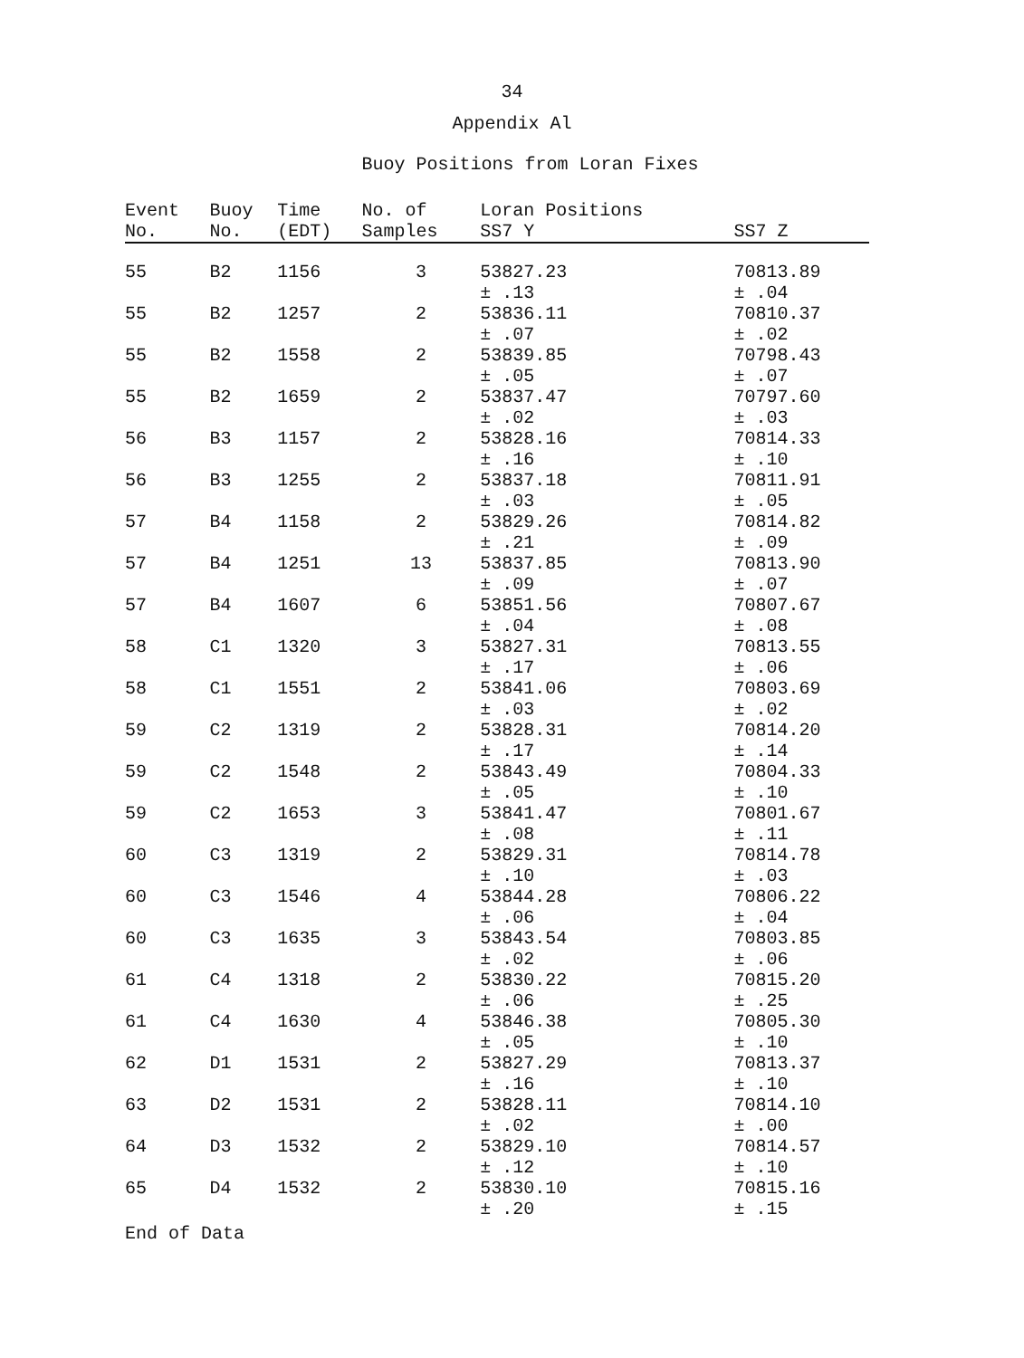34
Appendix Al
Buoy Positions from Loran Fixes
| Event No. | Buoy No. | Time (EDT) | No. of Samples | Loran Positions SS7 Y | SS7 Z |
| --- | --- | --- | --- | --- | --- |
| 55 | B2 | 1156 | 3 | 53827.23 ± .13 | 70813.89 ± .04 |
| 55 | B2 | 1257 | 2 | 53836.11 ± .07 | 70810.37 ± .02 |
| 55 | B2 | 1558 | 2 | 53839.85 ± .05 | 70798.43 ± .07 |
| 55 | B2 | 1659 | 2 | 53837.47 ± .02 | 70797.60 ± .03 |
| 56 | B3 | 1157 | 2 | 53828.16 ± .16 | 70814.33 ± .10 |
| 56 | B3 | 1255 | 2 | 53837.18 ± .03 | 70811.91 ± .05 |
| 57 | B4 | 1158 | 2 | 53829.26 ± .21 | 70814.82 ± .09 |
| 57 | B4 | 1251 | 13 | 53837.85 ± .09 | 70813.90 ± .07 |
| 57 | B4 | 1607 | 6 | 53851.56 ± .04 | 70807.67 ± .08 |
| 58 | C1 | 1320 | 3 | 53827.31 ± .17 | 70813.55 ± .06 |
| 58 | C1 | 1551 | 2 | 53841.06 ± .03 | 70803.69 ± .02 |
| 59 | C2 | 1319 | 2 | 53828.31 ± .17 | 70814.20 ± .14 |
| 59 | C2 | 1548 | 2 | 53843.49 ± .05 | 70804.33 ± .10 |
| 59 | C2 | 1653 | 3 | 53841.47 ± .08 | 70801.67 ± .11 |
| 60 | C3 | 1319 | 2 | 53829.31 ± .10 | 70814.78 ± .03 |
| 60 | C3 | 1546 | 4 | 53844.28 ± .06 | 70806.22 ± .04 |
| 60 | C3 | 1635 | 3 | 53843.54 ± .02 | 70803.85 ± .06 |
| 61 | C4 | 1318 | 2 | 53830.22 ± .06 | 70815.20 ± .25 |
| 61 | C4 | 1630 | 4 | 53846.38 ± .05 | 70805.30 ± .10 |
| 62 | D1 | 1531 | 2 | 53827.29 ± .16 | 70813.37 ± .10 |
| 63 | D2 | 1531 | 2 | 53828.11 ± .02 | 70814.10 ± .00 |
| 64 | D3 | 1532 | 2 | 53829.10 ± .12 | 70814.57 ± .10 |
| 65 | D4 | 1532 | 2 | 53830.10 ± .20 | 70815.16 ± .15 |
End of Data